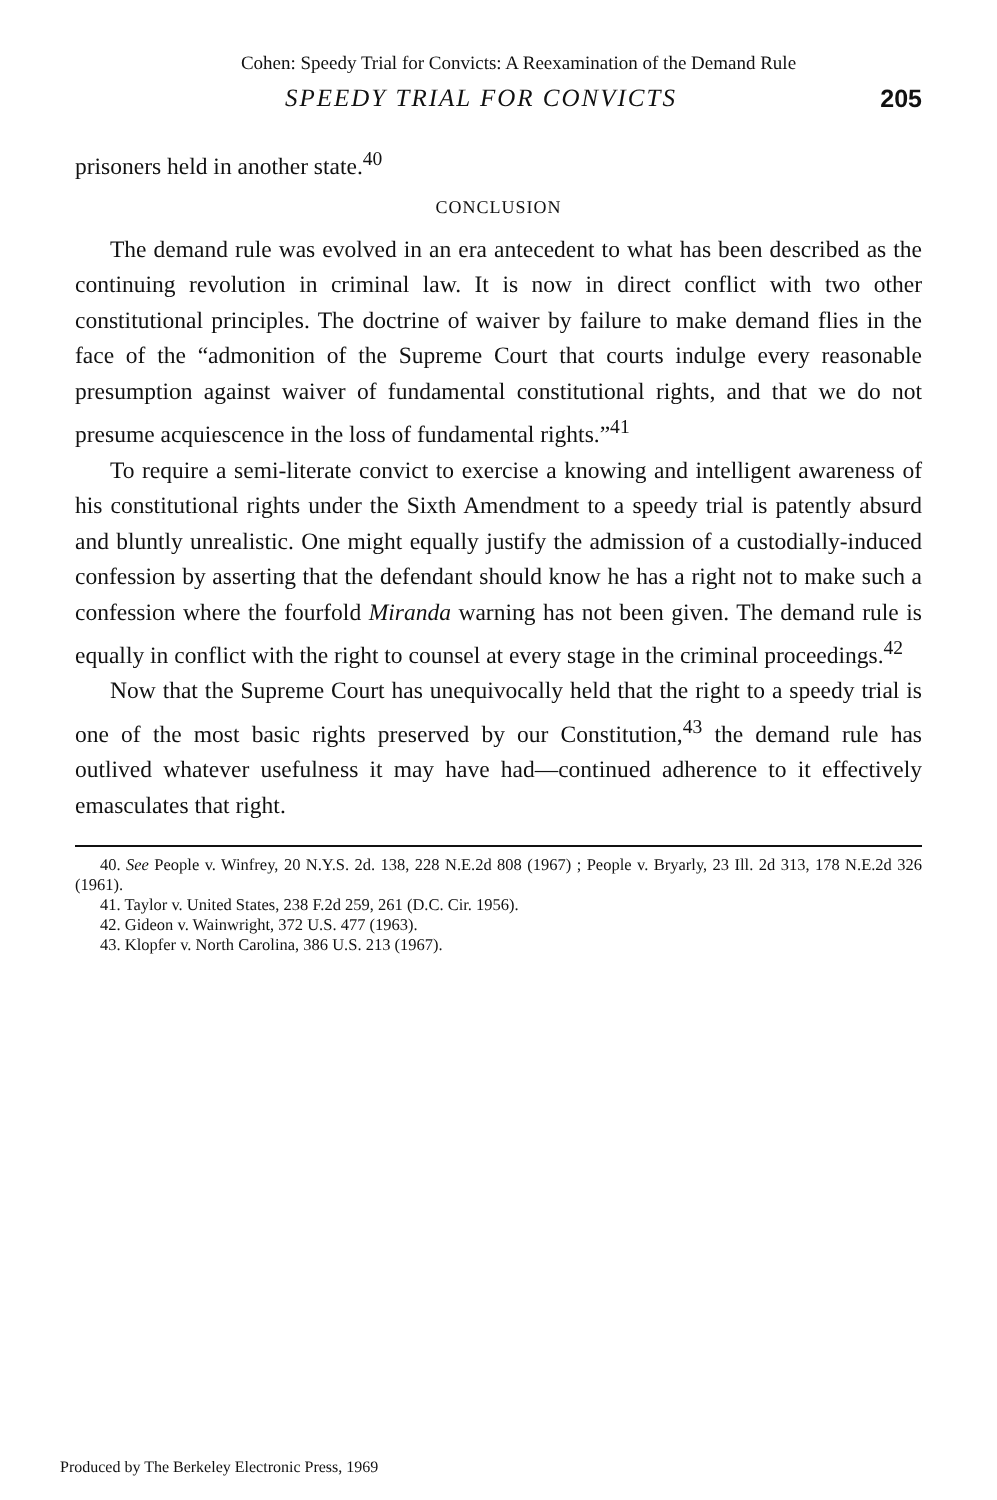Cohen: Speedy Trial for Convicts: A Reexamination of the Demand Rule
SPEEDY TRIAL FOR CONVICTS 205
prisoners held in another state.<sup>40</sup>
CONCLUSION
The demand rule was evolved in an era antecedent to what has been described as the continuing revolution in criminal law. It is now in direct conflict with two other constitutional principles. The doctrine of waiver by failure to make demand flies in the face of the “admonition of the Supreme Court that courts indulge every reasonable presumption against waiver of fundamental constitutional rights, and that we do not presume acquiescence in the loss of fundamental rights.”<sup>41</sup>
To require a semi-literate convict to exercise a knowing and intelligent awareness of his constitutional rights under the Sixth Amendment to a speedy trial is patently absurd and bluntly unrealistic. One might equally justify the admission of a custodially-induced confession by asserting that the defendant should know he has a right not to make such a confession where the fourfold Miranda warning has not been given. The demand rule is equally in conflict with the right to counsel at every stage in the criminal proceedings.<sup>42</sup>
Now that the Supreme Court has unequivocally held that the right to a speedy trial is one of the most basic rights preserved by our Constitution,<sup>43</sup> the demand rule has outlived whatever usefulness it may have had—continued adherence to it effectively emasculates that right.
40. See People v. Winfrey, 20 N.Y.S. 2d. 138, 228 N.E.2d 808 (1967) ; People v. Bryarly, 23 Ill. 2d 313, 178 N.E.2d 326 (1961).
41. Taylor v. United States, 238 F.2d 259, 261 (D.C. Cir. 1956).
42. Gideon v. Wainwright, 372 U.S. 477 (1963).
43. Klopfer v. North Carolina, 386 U.S. 213 (1967).
Produced by The Berkeley Electronic Press, 1969